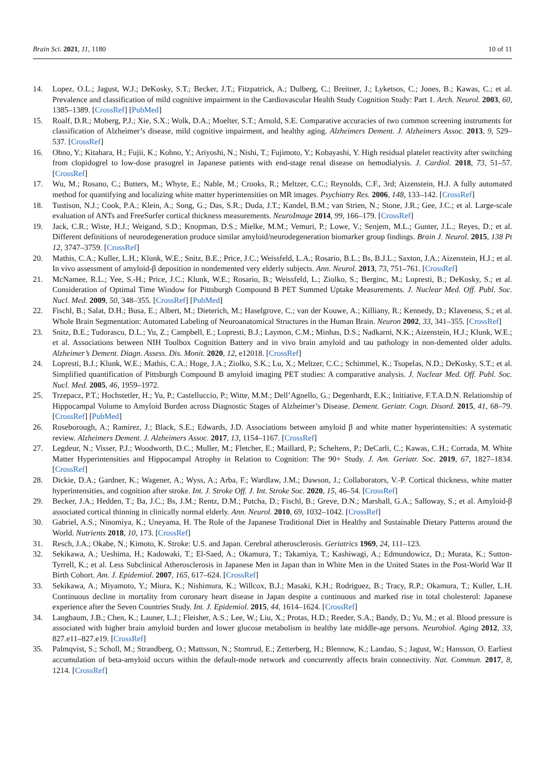Brain Sci. 2021, 11, 1180 10 of 11
14. Lopez, O.L.; Jagust, W.J.; DeKosky, S.T.; Becker, J.T.; Fitzpatrick, A.; Dulberg, C.; Breitner, J.; Lyketsos, C.; Jones, B.; Kawas, C.; et al. Prevalence and classification of mild cognitive impairment in the Cardiovascular Health Study Cognition Study: Part 1. Arch. Neurol. 2003, 60, 1385–1389. [CrossRef] [PubMed]
15. Roalf, D.R.; Moberg, P.J.; Xie, S.X.; Wolk, D.A.; Moelter, S.T.; Arnold, S.E. Comparative accuracies of two common screening instruments for classification of Alzheimer’s disease, mild cognitive impairment, and healthy aging. Alzheimers Dement. J. Alzheimers Assoc. 2013, 9, 529–537. [CrossRef]
16. Ohno, Y.; Kitahara, H.; Fujii, K.; Kohno, Y.; Ariyoshi, N.; Nishi, T.; Fujimoto, Y.; Kobayashi, Y. High residual platelet reactivity after switching from clopidogrel to low-dose prasugrel in Japanese patients with end-stage renal disease on hemodialysis. J. Cardiol. 2018, 73, 51–57. [CrossRef]
17. Wu, M.; Rosano, C.; Butters, M.; Whyte, E.; Nable, M.; Crooks, R.; Meltzer, C.C.; Reynolds, C.F., 3rd; Aizenstein, H.J. A fully automated method for quantifying and localizing white matter hyperintensities on MR images. Psychiatry Res. 2006, 148, 133–142. [CrossRef]
18. Tustison, N.J.; Cook, P.A.; Klein, A.; Song, G.; Das, S.R.; Duda, J.T.; Kandel, B.M.; van Strien, N.; Stone, J.R.; Gee, J.C.; et al. Large-scale evaluation of ANTs and FreeSurfer cortical thickness measurements. NeuroImage 2014, 99, 166–179. [CrossRef]
19. Jack, C.R.; Wiste, H.J.; Weigand, S.D.; Knopman, D.S.; Mielke, M.M.; Vemuri, P.; Lowe, V.; Senjem, M.L.; Gunter, J.L.; Reyes, D.; et al. Different definitions of neurodegeneration produce similar amyloid/neurodegeneration biomarker group findings. Brain J. Neurol. 2015, 138 Pt 12, 3747–3759. [CrossRef]
20. Mathis, C.A.; Kuller, L.H.; Klunk, W.E.; Snitz, B.E.; Price, J.C.; Weissfeld, L.A.; Rosario, B.L.; Bs, B.J.L.; Saxton, J.A.; Aizenstein, H.J.; et al. In vivo assessment of amyloid-β deposition in nondemented very elderly subjects. Ann. Neurol. 2013, 73, 751–761. [CrossRef]
21. McNamee, R.L.; Yee, S.-H.; Price, J.C.; Klunk, W.E.; Rosario, B.; Weissfeld, L.; Ziolko, S.; Berginc, M.; Lopresti, B.; DeKosky, S.; et al. Consideration of Optimal Time Window for Pittsburgh Compound B PET Summed Uptake Measurements. J. Nuclear Med. Off. Publ. Soc. Nucl. Med. 2009, 50, 348–355. [CrossRef] [PubMed]
22. Fischl, B.; Salat, D.H.; Busa, E.; Albert, M.; Dieterich, M.; Haselgrove, C.; van der Kouwe, A.; Killiany, R.; Kennedy, D.; Klaveness, S.; et al. Whole Brain Segmentation: Automated Labeling of Neuroanatomical Structures in the Human Brain. Neuron 2002, 33, 341–355. [CrossRef]
23. Snitz, B.E.; Tudorascu, D.L.; Yu, Z.; Campbell, E.; Lopresti, B.J.; Laymon, C.M.; Minhas, D.S.; Nadkarni, N.K.; Aizenstein, H.J.; Klunk, W.E.; et al. Associations between NIH Toolbox Cognition Battery and in vivo brain amyloid and tau pathology in non-demented older adults. Alzheimer’s Dement. Diagn. Assess. Dis. Monit. 2020, 12, e12018. [CrossRef]
24. Lopresti, B.J.; Klunk, W.E.; Mathis, C.A.; Hoge, J.A.; Ziolko, S.K.; Lu, X.; Meltzer, C.C.; Schimmel, K.; Tsopelas, N.D.; DeKosky, S.T.; et al. Simplified quantification of Pittsburgh Compound B amyloid imaging PET studies: A comparative analysis. J. Nuclear Med. Off. Publ. Soc. Nucl. Med. 2005, 46, 1959–1972.
25. Trzepacz, P.T.; Hochstetler, H.; Yu, P.; Castelluccio, P.; Witte, M.M.; Dell’Agnello, G.; Degenhardt, E.K.; Initiative, F.T.A.D.N. Relationship of Hippocampal Volume to Amyloid Burden across Diagnostic Stages of Alzheimer’s Disease. Dement. Geriatr. Cogn. Disord. 2015, 41, 68–79. [CrossRef] [PubMed]
26. Roseborough, A.; Ramirez, J.; Black, S.E.; Edwards, J.D. Associations between amyloid β and white matter hyperintensities: A systematic review. Alzheimers Dement. J. Alzheimers Assoc. 2017, 13, 1154–1167. [CrossRef]
27. Legdeur, N.; Visser, P.J.; Woodworth, D.C.; Muller, M.; Fletcher, E.; Maillard, P.; Scheltens, P.; DeCarli, C.; Kawas, C.H.; Corrada, M. White Matter Hyperintensities and Hippocampal Atrophy in Relation to Cognition: The 90+ Study. J. Am. Geriatr. Soc. 2019, 67, 1827–1834. [CrossRef]
28. Dickie, D.A.; Gardner, K.; Wagener, A.; Wyss, A.; Arba, F.; Wardlaw, J.M.; Dawson, J.; Collaborators, V.-P. Cortical thickness, white matter hyperintensities, and cognition after stroke. Int. J. Stroke Off. J. Int. Stroke Soc. 2020, 15, 46–54. [CrossRef]
29. Becker, J.A.; Hedden, T.; Ba, J.C.; Bs, J.M.; Rentz, D.M.; Putcha, D.; Fischl, B.; Greve, D.N.; Marshall, G.A.; Salloway, S.; et al. Amyloid-β associated cortical thinning in clinically normal elderly. Ann. Neurol. 2010, 69, 1032–1042. [CrossRef]
30. Gabriel, A.S.; Ninomiya, K.; Uneyama, H. The Role of the Japanese Traditional Diet in Healthy and Sustainable Dietary Patterns around the World. Nutrients 2018, 10, 173. [CrossRef]
31. Resch, J.A.; Okabe, N.; Kimoto, K. Stroke: U.S. and Japan. Cerebral atherosclerosis. Geriatrics 1969, 24, 111–123.
32. Sekikawa, A.; Ueshima, H.; Kadowaki, T.; El-Saed, A.; Okamura, T.; Takamiya, T.; Kashiwagi, A.; Edmundowicz, D.; Murata, K.; Sutton-Tyrrell, K.; et al. Less Subclinical Atherosclerosis in Japanese Men in Japan than in White Men in the United States in the Post-World War II Birth Cohort. Am. J. Epidemiol. 2007, 165, 617–624. [CrossRef]
33. Sekikawa, A.; Miyamoto, Y.; Miura, K.; Nishimura, K.; Willcox, B.J.; Masaki, K.H.; Rodriguez, B.; Tracy, R.P.; Okamura, T.; Kuller, L.H. Continuous decline in mortality from coronary heart disease in Japan despite a continuous and marked rise in total cholesterol: Japanese experience after the Seven Countries Study. Int. J. Epidemiol. 2015, 44, 1614–1624. [CrossRef]
34. Langbaum, J.B.; Chen, K.; Launer, L.J.; Fleisher, A.S.; Lee, W.; Liu, X.; Protas, H.D.; Reeder, S.A.; Bandy, D.; Yu, M.; et al. Blood pressure is associated with higher brain amyloid burden and lower glucose metabolism in healthy late middle-age persons. Neurobiol. Aging 2012, 33, 827.e11–827.e19. [CrossRef]
35. Palmqvist, S.; Scholl, M.; Strandberg, O.; Mattsson, N.; Stomrud, E.; Zetterberg, H.; Blennow, K.; Landau, S.; Jagust, W.; Hansson, O. Earliest accumulation of beta-amyloid occurs within the default-mode network and concurrently affects brain connectivity. Nat. Commun. 2017, 8, 1214. [CrossRef]